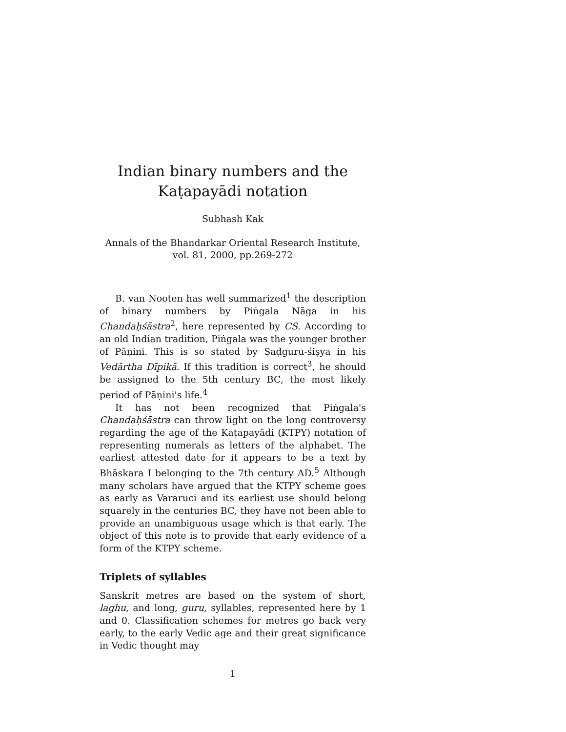Indian binary numbers and the
Kaṭapayādi notation
Subhash Kak
Annals of the Bhandarkar Oriental Research Institute,
vol. 81, 2000, pp.269-272
B. van Nooten has well summarized<sup>1</sup> the description of binary numbers by Piṅgala Nāga in his Chandaḥśāstra<sup>2</sup>, here represented by CS. According to an old Indian tradition, Piṅgala was the younger brother of Pāṇini. This is so stated by Ṣaḍguru-śiṣya in his Vedārtha Dīpikā. If this tradition is correct<sup>3</sup>, he should be assigned to the 5th century BC, the most likely period of Pāṇini's life.<sup>4</sup>
It has not been recognized that Piṅgala's Chandaḥśāstra can throw light on the long controversy regarding the age of the Kaṭapayādi (KTPY) notation of representing numerals as letters of the alphabet. The earliest attested date for it appears to be a text by Bhāskara I belonging to the 7th century AD.<sup>5</sup> Although many scholars have argued that the KTPY scheme goes as early as Vararuci and its earliest use should belong squarely in the centuries BC, they have not been able to provide an unambiguous usage which is that early. The object of this note is to provide that early evidence of a form of the KTPY scheme.
Triplets of syllables
Sanskrit metres are based on the system of short, laghu, and long, guru, syllables, represented here by 1 and 0. Classification schemes for metres go back very early, to the early Vedic age and their great significance in Vedic thought may
1